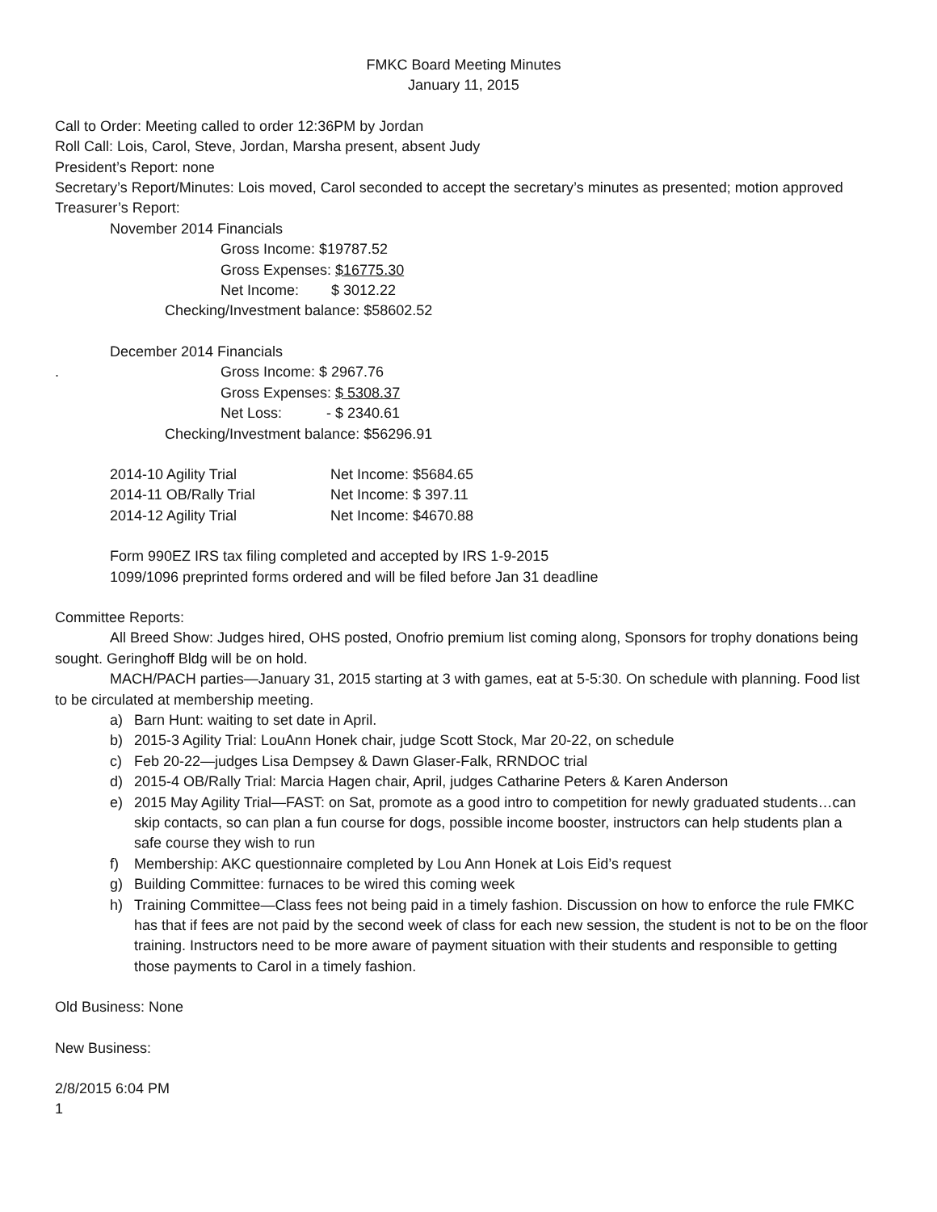FMKC Board Meeting Minutes
January 11, 2015
Call to Order: Meeting called to order 12:36PM by Jordan
Roll Call: Lois, Carol, Steve, Jordan, Marsha present, absent Judy
President’s Report: none
Secretary’s Report/Minutes: Lois moved, Carol seconded to accept the secretary’s minutes as presented; motion approved
Treasurer’s Report:
November 2014 Financials
Gross Income: $19787.52
Gross Expenses: $16775.30
Net Income: $ 3012.22
Checking/Investment balance: $58602.52
December 2014 Financials
. Gross Income: $ 2967.76
Gross Expenses: $ 5308.37
Net Loss: - $ 2340.61
Checking/Investment balance: $56296.91
| 2014-10 Agility Trial | Net Income: $5684.65 |
| 2014-11 OB/Rally Trial | Net Income: $ 397.11 |
| 2014-12 Agility Trial | Net Income: $4670.88 |
Form 990EZ IRS tax filing completed and accepted by IRS 1-9-2015
1099/1096 preprinted forms ordered and will be filed before Jan 31 deadline
Committee Reports:
All Breed Show: Judges hired, OHS posted, Onofrio premium list coming along, Sponsors for trophy donations being sought. Geringhoff Bldg will be on hold.
MACH/PACH parties—January 31, 2015 starting at 3 with games, eat at 5-5:30. On schedule with planning. Food list to be circulated at membership meeting.
a) Barn Hunt: waiting to set date in April.
b) 2015-3 Agility Trial: LouAnn Honek chair, judge Scott Stock, Mar 20-22, on schedule
c) Feb 20-22—judges Lisa Dempsey & Dawn Glaser-Falk, RRNDOC trial
d) 2015-4 OB/Rally Trial: Marcia Hagen chair, April, judges Catharine Peters & Karen Anderson
e) 2015 May Agility Trial—FAST: on Sat, promote as a good intro to competition for newly graduated students…can skip contacts, so can plan a fun course for dogs, possible income booster, instructors can help students plan a safe course they wish to run
f) Membership: AKC questionnaire completed by Lou Ann Honek at Lois Eid’s request
g) Building Committee: furnaces to be wired this coming week
h) Training Committee—Class fees not being paid in a timely fashion. Discussion on how to enforce the rule FMKC has that if fees are not paid by the second week of class for each new session, the student is not to be on the floor training. Instructors need to be more aware of payment situation with their students and responsible to getting those payments to Carol in a timely fashion.
Old Business: None
New Business:
2/8/2015 6:04 PM
1